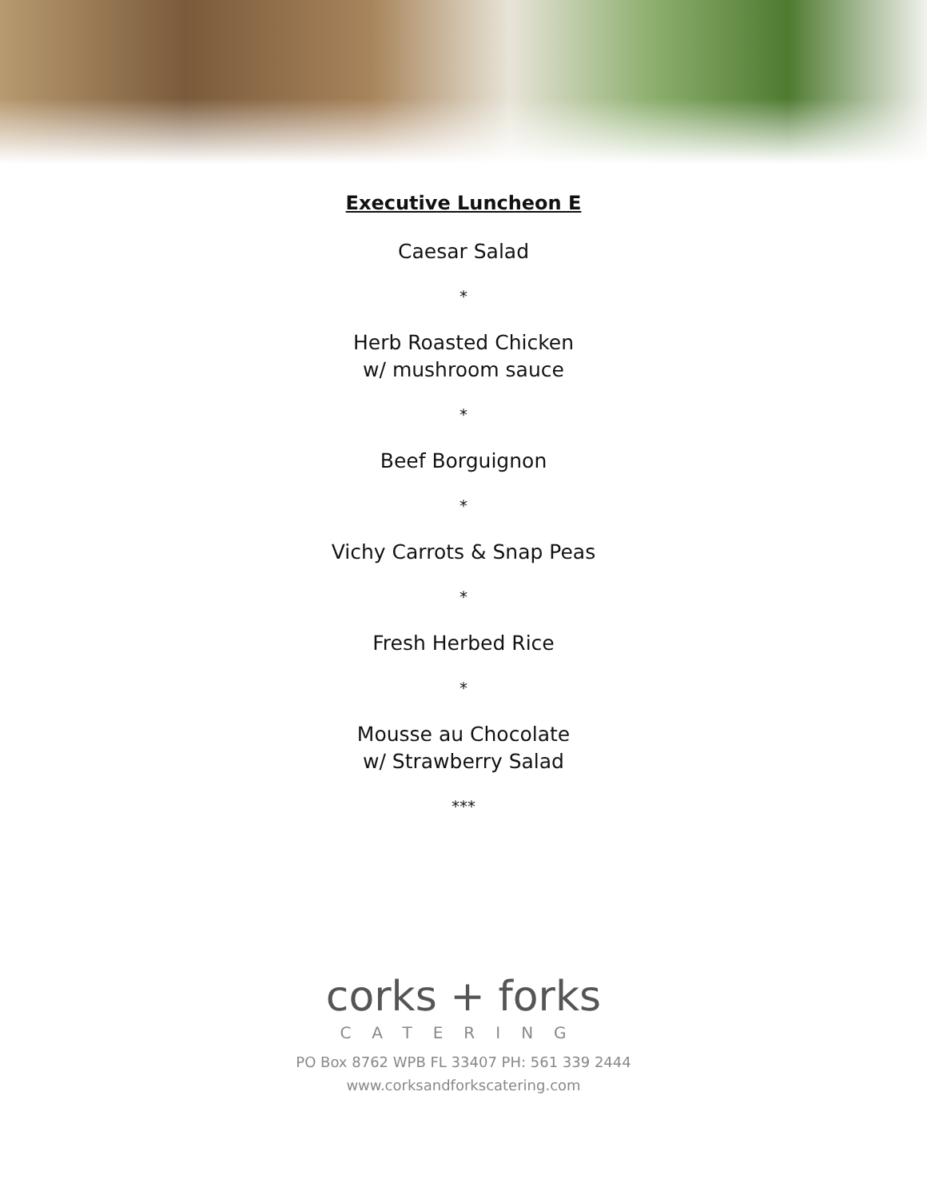Executive Luncheon E
Caesar Salad
*
Herb Roasted Chicken
w/ mushroom sauce
*
Beef Borguignon
*
Vichy Carrots & Snap Peas
*
Fresh Herbed Rice
*
Mousse au Chocolate
w/ Strawberry Salad
***
corks + forks
CATERING
PO Box 8762 WPB FL 33407 PH: 561 339 2444
www.corksandforkscatering.com